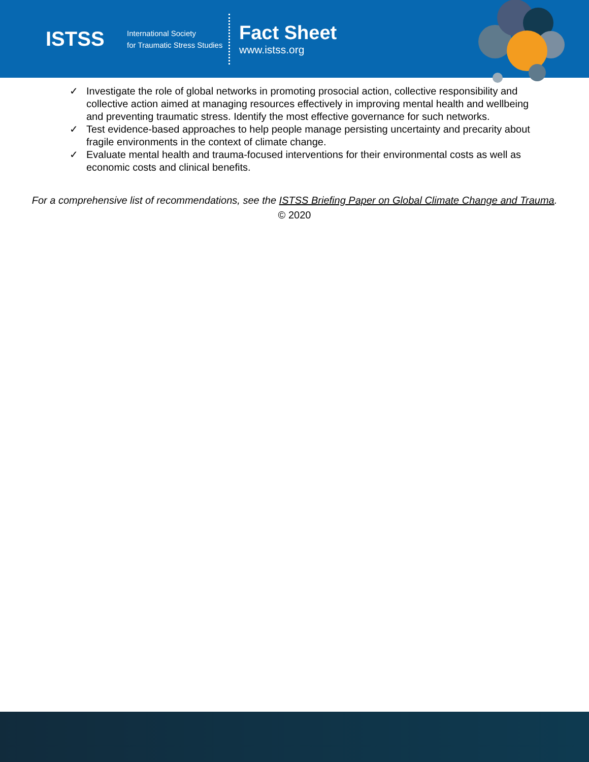ISTSS
International Society
for Traumatic Stress Studies
Fact Sheet
www.istss.org
✓ Investigate the role of global networks in promoting prosocial action, collective responsibility and collective action aimed at managing resources effectively in improving mental health and wellbeing and preventing traumatic stress. Identify the most effective governance for such networks.
✓ Test evidence-based approaches to help people manage persisting uncertainty and precarity about fragile environments in the context of climate change.
✓ Evaluate mental health and trauma-focused interventions for their environmental costs as well as economic costs and clinical benefits.
For a comprehensive list of recommendations, see the ISTSS Briefing Paper on Global Climate Change and Trauma.
© 2020